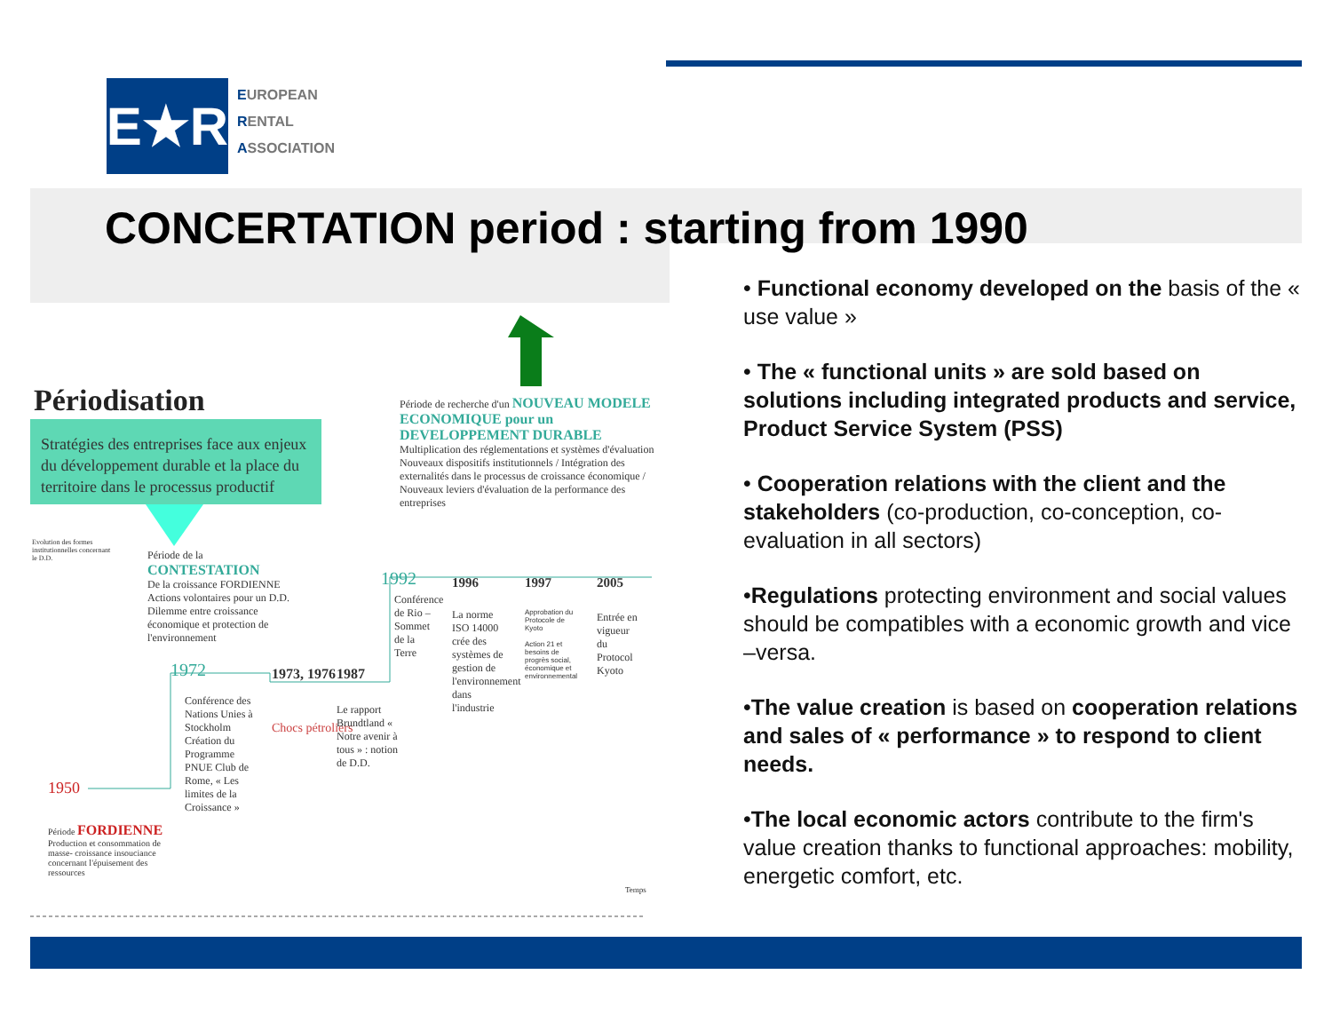E★R
EUROPEAN
RENTAL
ASSOCIATION
CONCERTATION period : starting from 1990
Périodisation
Stratégies des entreprises face aux enjeux du développement durable et la place du territoire dans le processus productif
Période de recherche d'un NOUVEAU MODELE ECONOMIQUE pour un DEVELOPPEMENT DURABLE
Multiplication des réglementations et systèmes d'évaluation Nouveaux dispositifs institutionnels / Intégration des externalités dans le processus de croissance économique / Nouveaux leviers d'évaluation de la performance des entreprises
Evolution des formes institutionnelles concernant le D.D.
Période de la CONTESTATION
De la croissance FORDIENNE Actions volontaires pour un D.D. Dilemme entre croissance économique et protection de l'environnement
1972 1973, 1976 1987
1992 1996 1997 2005
Conférence de Rio – Sommet de la Terre
La norme ISO 14000 crée des systèmes de gestion de l'environnement dans l'industrie
Approbation du Protocole de Kyoto
Action 21 et besoins de progrès social, économique et environnemental
Entrée en vigueur du Protocol Kyoto
Conférence des Nations Unies à Stockholm Création du Programme PNUE Club de Rome, « Les limites de la Croissance »
Chocs pétroliers
Le rapport Brundtland « Notre avenir à tous » : notion de D.D.
1950
Période FORDIENNE
Production et consommation de masse- croissance insouciance concernant l'épuisement des ressources
Temps
• Functional economy developed on the basis of the « use value »
• The « functional units » are sold based on solutions including integrated products and service, Product Service System (PSS)
• Cooperation relations with the client and the stakeholders (co-production, co-conception, co-evaluation in all sectors)
•Regulations protecting environment and social values should be compatibles with a economic growth and vice –versa.
•The value creation is based on cooperation relations and sales of « performance » to respond to client needs.
•The local economic actors contribute to the firm's value creation thanks to functional approaches: mobility, energetic comfort, etc.